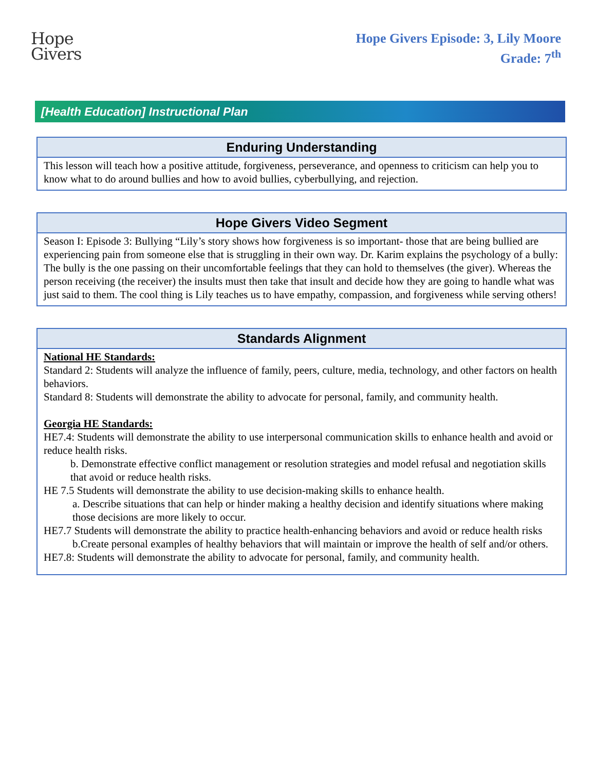Hope
Givers
Hope Givers Episode: 3, Lily Moore
Grade: 7<sup>th</sup>
[Health Education] Instructional Plan
| Enduring Understanding |
| --- |
| This lesson will teach how a positive attitude, forgiveness, perseverance, and openness to criticism can help you to know what to do around bullies and how to avoid bullies, cyberbullying, and rejection. |
| Hope Givers Video Segment |
| --- |
| Season I: Episode 3: Bullying “Lily’s story shows how forgiveness is so important- those that are being bullied are experiencing pain from someone else that is struggling in their own way. Dr. Karim explains the psychology of a bully: The bully is the one passing on their uncomfortable feelings that they can hold to themselves (the giver). Whereas the person receiving (the receiver) the insults must then take that insult and decide how they are going to handle what was just said to them. The cool thing is Lily teaches us to have empathy, compassion, and forgiveness while serving others! |
| Standards Alignment |
| --- |
| National HE Standards: Standard 2: Students will analyze the influence of family, peers, culture, media, technology, and other factors on health behaviors. Standard 8: Students will demonstrate the ability to advocate for personal, family, and community health. Georgia HE Standards: HE7.4: Students will demonstrate the ability to use interpersonal communication skills to enhance health and avoid or reduce health risks. b. Demonstrate effective conflict management or resolution strategies and model refusal and negotiation skills that avoid or reduce health risks. HE 7.5 Students will demonstrate the ability to use decision-making skills to enhance health. a. Describe situations that can help or hinder making a healthy decision and identify situations where making those decisions are more likely to occur. HE7.7 Students will demonstrate the ability to practice health-enhancing behaviors and avoid or reduce health risks b.Create personal examples of healthy behaviors that will maintain or improve the health of self and/or others. HE7.8: Students will demonstrate the ability to advocate for personal, family, and community health. |